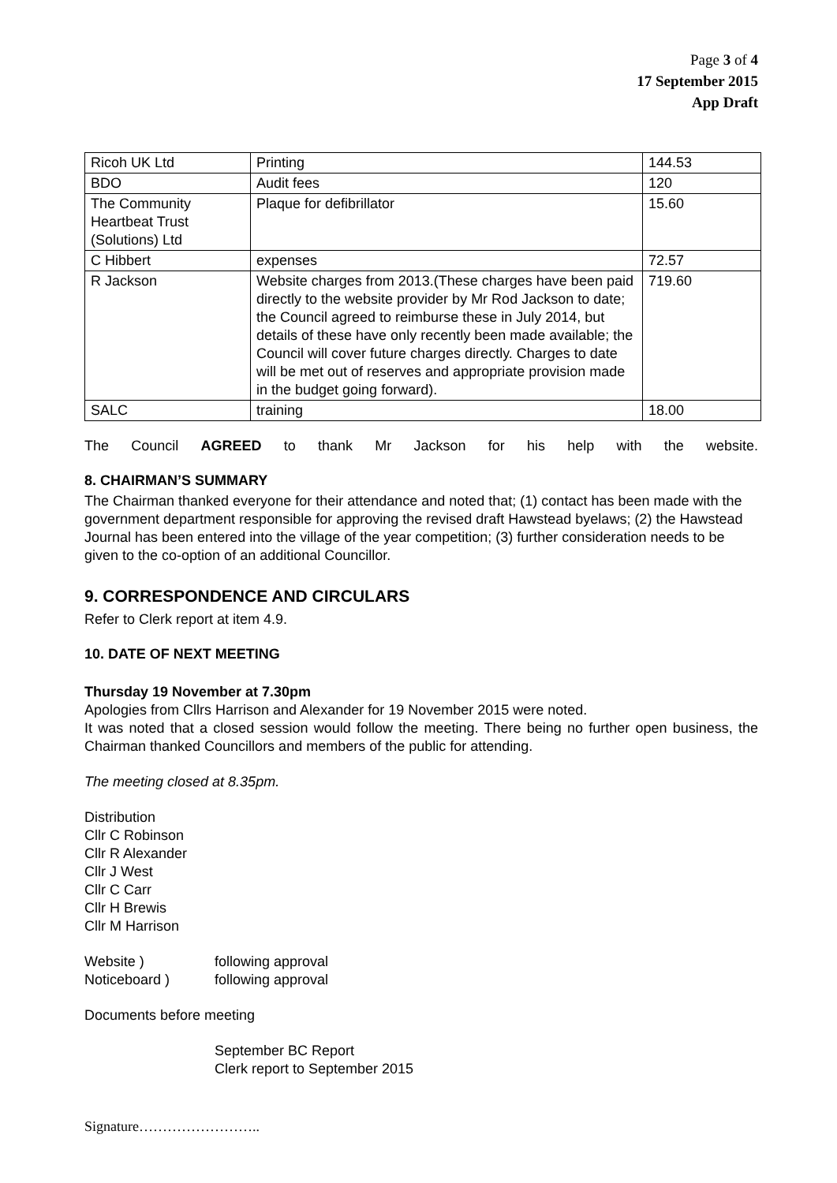Page 3 of 4
17 September 2015
App Draft
| Ricoh UK Ltd | Printing | 144.53 |
| BDO | Audit fees | 120 |
| The Community Heartbeat Trust (Solutions) Ltd | Plaque for defibrillator | 15.60 |
| C Hibbert | expenses | 72.57 |
| R Jackson | Website charges from 2013.(These charges have been paid directly to the website provider by Mr Rod Jackson to date; the Council agreed to reimburse these in July 2014, but details of these have only recently been made available; the Council will cover future charges directly. Charges to date will be met out of reserves and appropriate provision made in the budget going forward). | 719.60 |
| SALC | training | 18.00 |
The Council AGREED to thank Mr Jackson for his help with the website.
8. CHAIRMAN’S SUMMARY
The Chairman thanked everyone for their attendance and noted that; (1) contact has been made with the government department responsible for approving the revised draft Hawstead byelaws; (2) the Hawstead Journal has been entered into the village of the year competition; (3) further consideration needs to be given to the co-option of an additional Councillor.
9. CORRESPONDENCE AND CIRCULARS
Refer to Clerk report at item 4.9.
10. DATE OF NEXT MEETING
Thursday 19 November at 7.30pm
Apologies from Cllrs Harrison and Alexander for 19 November 2015 were noted.
It was noted that a closed session would follow the meeting. There being no further open business, the Chairman thanked Councillors and members of the public for attending.
The meeting closed at 8.35pm.
Distribution
Cllr C Robinson
Cllr R Alexander
Cllr J West
Cllr C Carr
Cllr H Brewis
Cllr M Harrison
Website ) following approval
Noticeboard ) following approval
Documents before meeting
September BC Report
Clerk report to September 2015
Signature……………………..